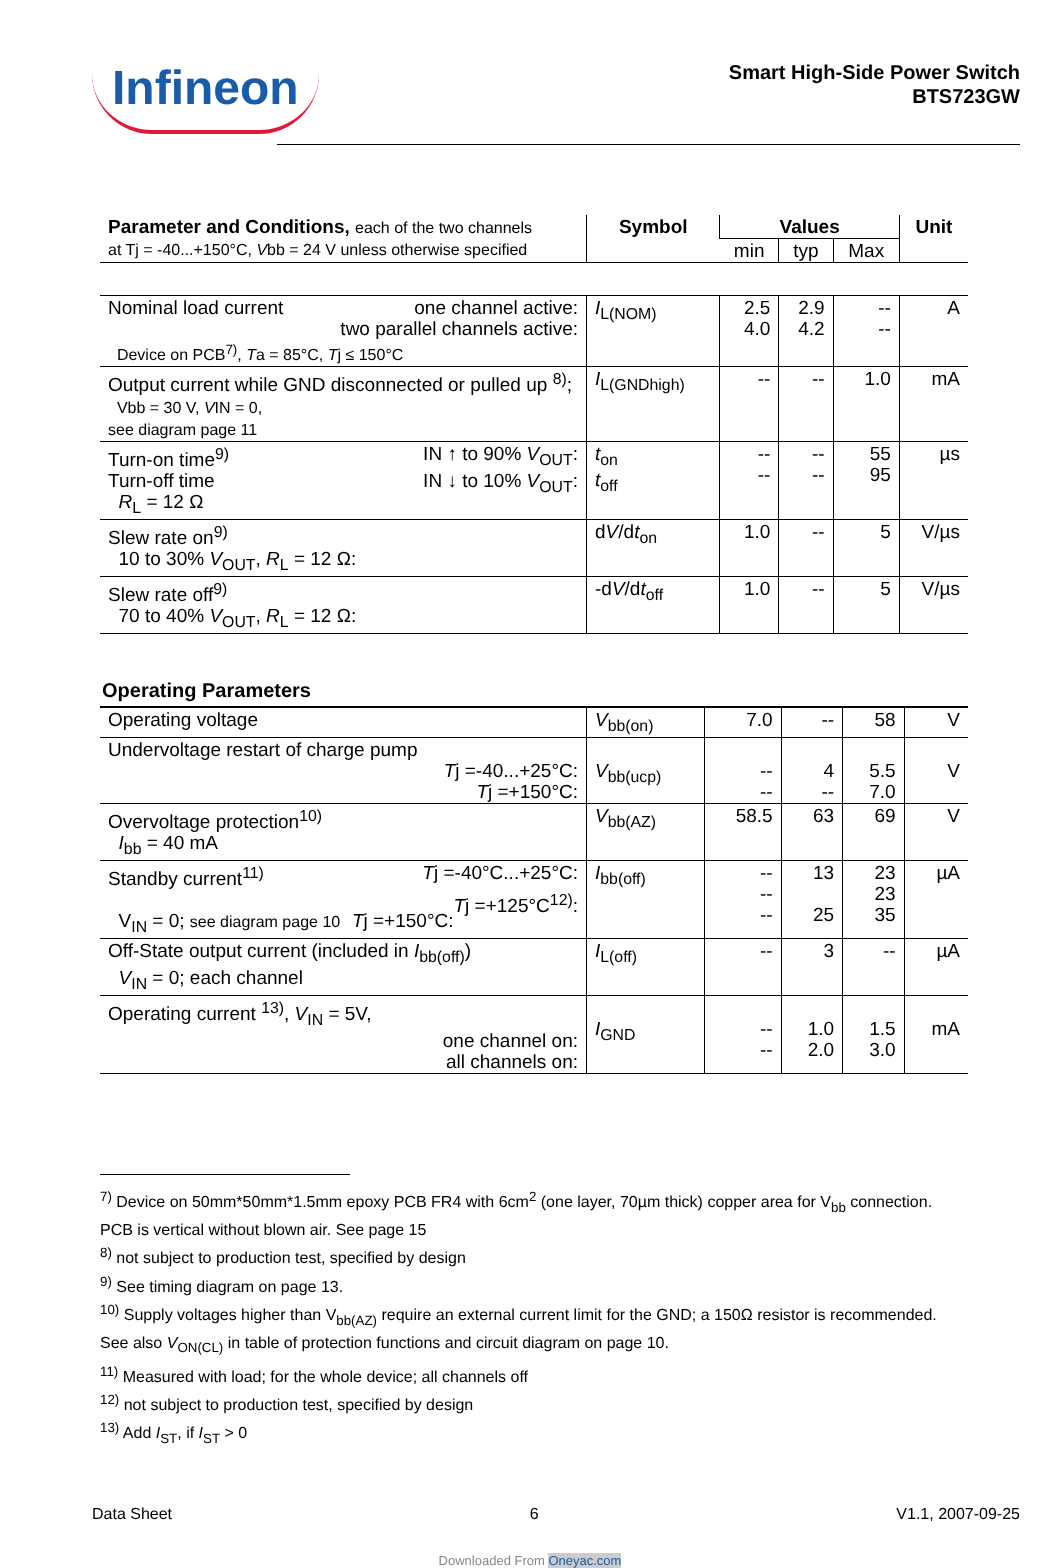Infineon
Smart High-Side Power Switch
BTS723GW
| Parameter and Conditions, each of the two channels at Tj = -40...+150°C, V bb = 24 V unless otherwise specified | Symbol | Values | | | Unit |
| --- | --- | --- | --- | --- | --- |
| | | min | typ | Max | |
| Nominal load current one channel active: two parallel channels active: Device on PCB<sup>7)</sup>, T a = 85°C, T j ≤ 150°C | I<sub>L(NOM)</sub> | 2.5 4.0 | 2.9 4.2 | -- -- | A |
| Output current while GND disconnected or pulled up <sup>8)</sup>; Vbb = 30 V, V IN = 0, see diagram page 11 | I<sub>L(GNDhigh)</sub> | -- | -- | 1.0 | mA |
| Turn-on time<sup>9)</sup> IN ↑ to 90% V<sub>OUT</sub>: Turn-off time IN ↓ to 10% V<sub>OUT</sub>: R<sub>L</sub> = 12 Ω | t<sub>on</sub> t<sub>off</sub> | -- -- | -- -- | 55 95 | µs |
| Slew rate on<sup>9)</sup> 10 to 30% V<sub>OUT</sub>, R<sub>L</sub> = 12 Ω: | d V /d t<sub>on</sub> | 1.0 | -- | 5 | V/µs |
| Slew rate off<sup>9)</sup> 70 to 40% V<sub>OUT</sub>, R<sub>L</sub> = 12 Ω: | -d V /d t<sub>off</sub> | 1.0 | -- | 5 | V/µs |
Operating Parameters
| Operating voltage | V<sub>bb(on)</sub> | 7.0 | -- | 58 | V |
| Undervoltage restart of charge pump T j =-40...+25°C: T j =+150°C: | V<sub>bb(ucp)</sub> | -- -- | 4 -- | 5.5 7.0 | V |
| Overvoltage protection<sup>10)</sup> I<sub>bb</sub> = 40 mA | V<sub>bb(AZ)</sub> | 58.5 | 63 | 69 | V |
| Standby current<sup>11)</sup> T j =-40°C...+25°C: T j =+125°C<sup>12)</sup>: V<sub>IN</sub> = 0; see diagram page 10 T j =+150°C: | I<sub>bb(off)</sub> | -- -- -- | 13 25 | 23 23 35 | µA |
| Off-State output current (included in I<sub>bb(off)</sub>) V<sub>IN</sub> = 0; each channel | I<sub>L(off)</sub> | -- | 3 | -- | µA |
| Operating current <sup>13)</sup>, V<sub>IN</sub> = 5V, one channel on: all channels on: | I<sub>GND</sub> | -- -- | 1.0 2.0 | 1.5 3.0 | mA |
<sup>7)</sup> Device on 50mm*50mm*1.5mm epoxy PCB FR4 with 6cm<sup>2</sup> (one layer, 70µm thick) copper area for V<sub>bb</sub> connection. PCB is vertical without blown air. See page 15
<sup>8)</sup> not subject to production test, specified by design
<sup>9)</sup> See timing diagram on page 13.
<sup>10)</sup> Supply voltages higher than V<sub>bb(AZ)</sub> require an external current limit for the GND; a 150Ω resistor is recommended. See also V<sub>ON(CL)</sub> in table of protection functions and circuit diagram on page 10.
<sup>11)</sup> Measured with load; for the whole device; all channels off
<sup>12)</sup> not subject to production test, specified by design
<sup>13)</sup> Add I<sub>ST</sub>, if I<sub>ST</sub> > 0
Data Sheet 6 V1.1, 2007-09-25
Downloaded From Oneyac.com